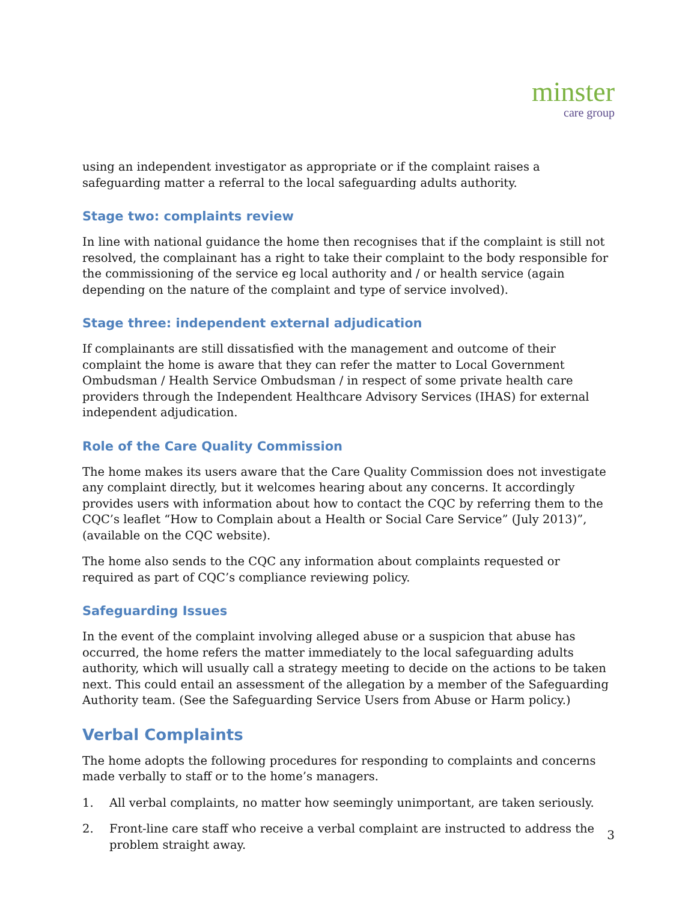minster
care group
using an independent investigator as appropriate or if the complaint raises a safeguarding matter a referral to the local safeguarding adults authority.
Stage two: complaints review
In line with national guidance the home then recognises that if the complaint is still not resolved, the complainant has a right to take their complaint to the body responsible for the commissioning of the service eg local authority and / or health service (again depending on the nature of the complaint and type of service involved).
Stage three: independent external adjudication
If complainants are still dissatisfied with the management and outcome of their complaint the home is aware that they can refer the matter to Local Government Ombudsman / Health Service Ombudsman / in respect of some private health care providers through the Independent Healthcare Advisory Services (IHAS) for external independent adjudication.
Role of the Care Quality Commission
The home makes its users aware that the Care Quality Commission does not investigate any complaint directly, but it welcomes hearing about any concerns. It accordingly provides users with information about how to contact the CQC by referring them to the CQC’s leaflet “How to Complain about a Health or Social Care Service” (July 2013)”, (available on the CQC website).
The home also sends to the CQC any information about complaints requested or required as part of CQC’s compliance reviewing policy.
Safeguarding Issues
In the event of the complaint involving alleged abuse or a suspicion that abuse has occurred, the home refers the matter immediately to the local safeguarding adults authority, which will usually call a strategy meeting to decide on the actions to be taken next. This could entail an assessment of the allegation by a member of the Safeguarding Authority team. (See the Safeguarding Service Users from Abuse or Harm policy.)
Verbal Complaints
The home adopts the following procedures for responding to complaints and concerns made verbally to staff or to the home’s managers.
1. All verbal complaints, no matter how seemingly unimportant, are taken seriously.
2. Front-line care staff who receive a verbal complaint are instructed to address the problem straight away.
3